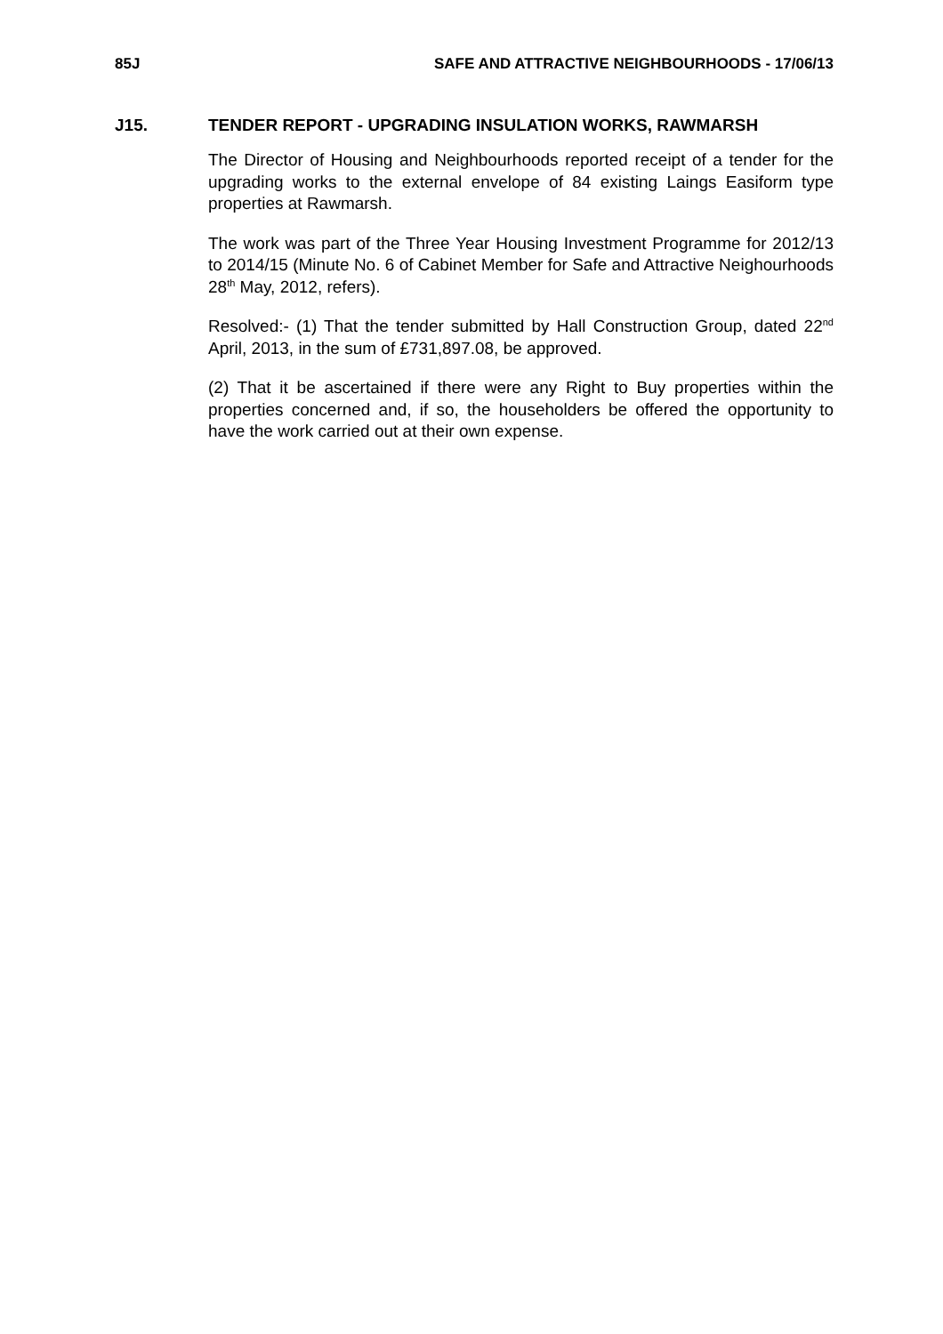85J SAFE AND ATTRACTIVE NEIGHBOURHOODS - 17/06/13
J15. TENDER REPORT - UPGRADING INSULATION WORKS, RAWMARSH
The Director of Housing and Neighbourhoods reported receipt of a tender for the upgrading works to the external envelope of 84 existing Laings Easiform type properties at Rawmarsh.
The work was part of the Three Year Housing Investment Programme for 2012/13 to 2014/15 (Minute No. 6 of Cabinet Member for Safe and Attractive Neighourhoods 28<sup>th</sup> May, 2012, refers).
Resolved:- (1) That the tender submitted by Hall Construction Group, dated 22<sup>nd</sup> April, 2013, in the sum of £731,897.08, be approved.
(2) That it be ascertained if there were any Right to Buy properties within the properties concerned and, if so, the householders be offered the opportunity to have the work carried out at their own expense.